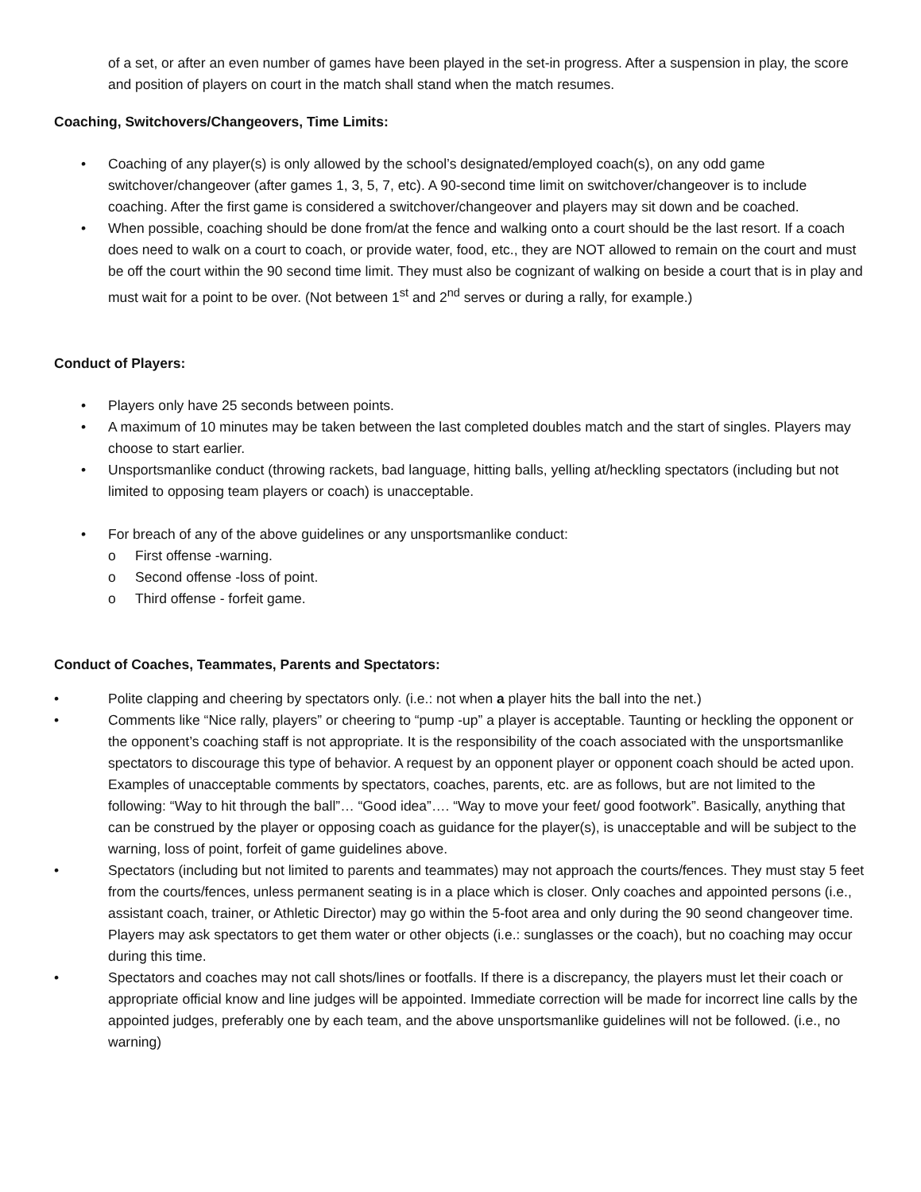of a set, or after an even number of games have been played in the set-in progress. After a suspension in play, the score and position of players on court in the match shall stand when the match resumes.
Coaching, Switchovers/Changeovers, Time Limits:
• Coaching of any player(s) is only allowed by the school’s designated/employed coach(s), on any odd game switchover/changeover (after games 1, 3, 5, 7, etc). A 90-second time limit on switchover/changeover is to include coaching. After the first game is considered a switchover/changeover and players may sit down and be coached.
• When possible, coaching should be done from/at the fence and walking onto a court should be the last resort. If a coach does need to walk on a court to coach, or provide water, food, etc., they are NOT allowed to remain on the court and must be off the court within the 90 second time limit. They must also be cognizant of walking on beside a court that is in play and must wait for a point to be over. (Not between 1<sup>st</sup> and 2<sup>nd</sup> serves or during a rally, for example.)
Conduct of Players:
• Players only have 25 seconds between points.
• A maximum of 10 minutes may be taken between the last completed doubles match and the start of singles. Players may choose to start earlier.
• Unsportsmanlike conduct (throwing rackets, bad language, hitting balls, yelling at/heckling spectators (including but not limited to opposing team players or coach) is unacceptable.
• For breach of any of the above guidelines or any unsportsmanlike conduct:
o First offense -warning.
o Second offense -loss of point.
o Third offense - forfeit game.
Conduct of Coaches, Teammates, Parents and Spectators:
• Polite clapping and cheering by spectators only. (i.e.: not when a player hits the ball into the net.)
• Comments like “Nice rally, players” or cheering to “pump -up” a player is acceptable. Taunting or heckling the opponent or the opponent’s coaching staff is not appropriate. It is the responsibility of the coach associated with the unsportsmanlike spectators to discourage this type of behavior. A request by an opponent player or opponent coach should be acted upon. Examples of unacceptable comments by spectators, coaches, parents, etc. are as follows, but are not limited to the following: “Way to hit through the ball”… “Good idea”…. “Way to move your feet/ good footwork”. Basically, anything that can be construed by the player or opposing coach as guidance for the player(s), is unacceptable and will be subject to the warning, loss of point, forfeit of game guidelines above.
• Spectators (including but not limited to parents and teammates) may not approach the courts/fences. They must stay 5 feet from the courts/fences, unless permanent seating is in a place which is closer. Only coaches and appointed persons (i.e., assistant coach, trainer, or Athletic Director) may go within the 5-foot area and only during the 90 seond changeover time. Players may ask spectators to get them water or other objects (i.e.: sunglasses or the coach), but no coaching may occur during this time.
• Spectators and coaches may not call shots/lines or footfalls. If there is a discrepancy, the players must let their coach or appropriate official know and line judges will be appointed. Immediate correction will be made for incorrect line calls by the appointed judges, preferably one by each team, and the above unsportsmanlike guidelines will not be followed. (i.e., no warning)